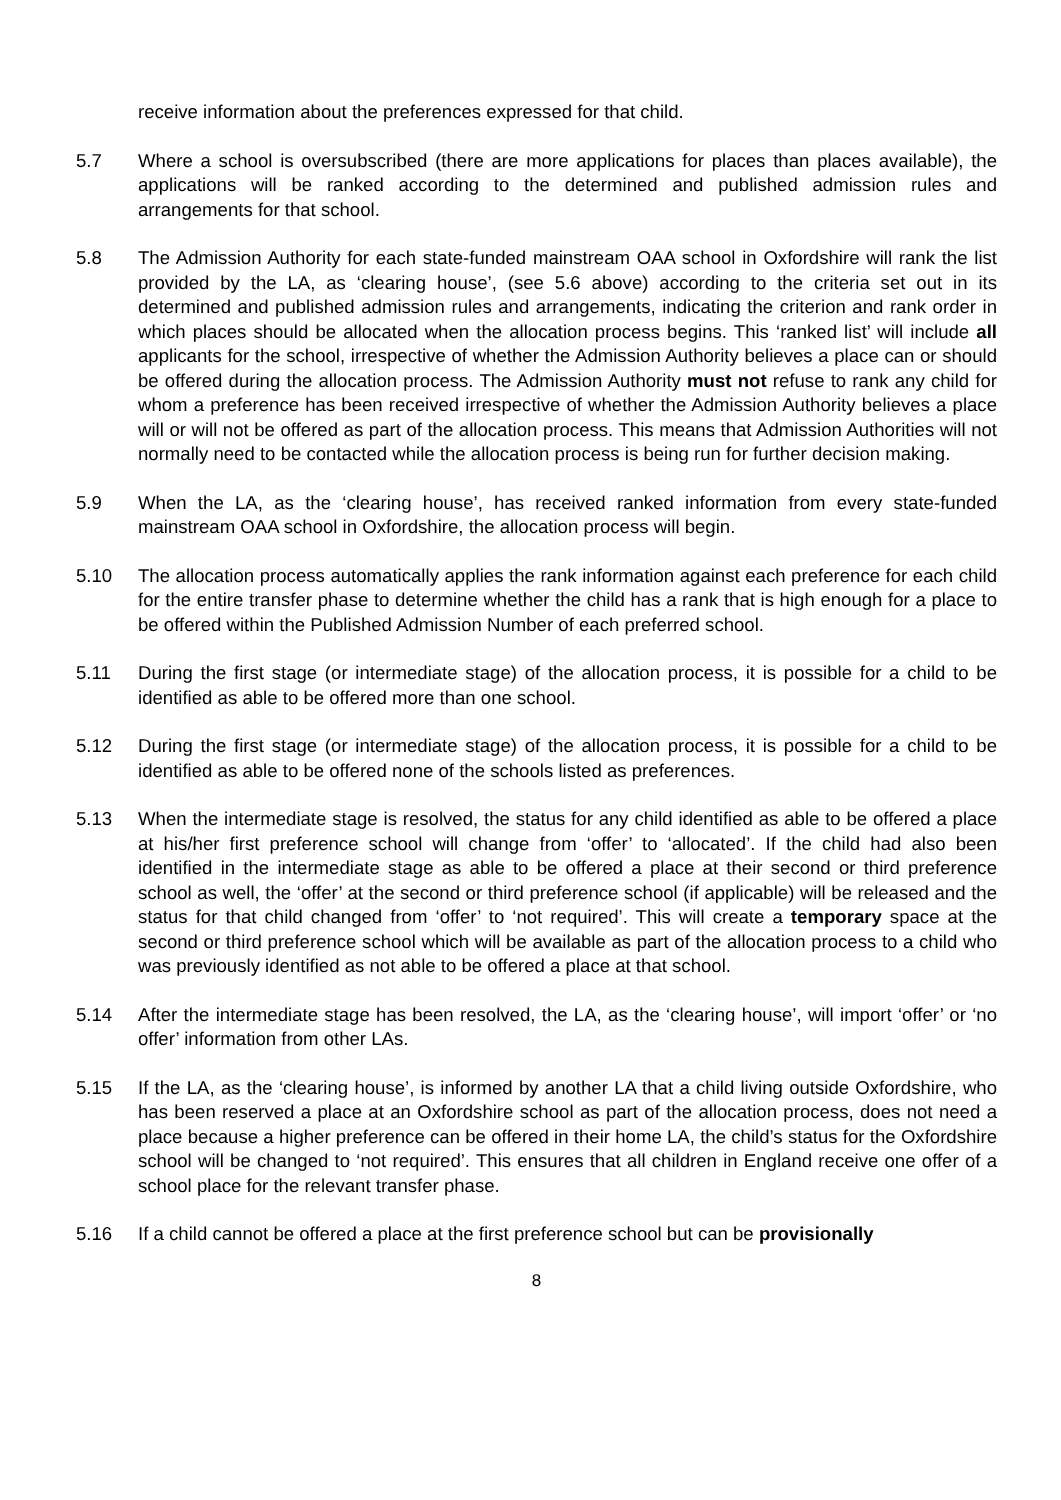receive information about the preferences expressed for that child.
5.7 Where a school is oversubscribed (there are more applications for places than places available), the applications will be ranked according to the determined and published admission rules and arrangements for that school.
5.8 The Admission Authority for each state-funded mainstream OAA school in Oxfordshire will rank the list provided by the LA, as ‘clearing house’, (see 5.6 above) according to the criteria set out in its determined and published admission rules and arrangements, indicating the criterion and rank order in which places should be allocated when the allocation process begins. This ‘ranked list’ will include all applicants for the school, irrespective of whether the Admission Authority believes a place can or should be offered during the allocation process. The Admission Authority must not refuse to rank any child for whom a preference has been received irrespective of whether the Admission Authority believes a place will or will not be offered as part of the allocation process. This means that Admission Authorities will not normally need to be contacted while the allocation process is being run for further decision making.
5.9 When the LA, as the ‘clearing house’, has received ranked information from every state-funded mainstream OAA school in Oxfordshire, the allocation process will begin.
5.10 The allocation process automatically applies the rank information against each preference for each child for the entire transfer phase to determine whether the child has a rank that is high enough for a place to be offered within the Published Admission Number of each preferred school.
5.11 During the first stage (or intermediate stage) of the allocation process, it is possible for a child to be identified as able to be offered more than one school.
5.12 During the first stage (or intermediate stage) of the allocation process, it is possible for a child to be identified as able to be offered none of the schools listed as preferences.
5.13 When the intermediate stage is resolved, the status for any child identified as able to be offered a place at his/her first preference school will change from ‘offer’ to ‘allocated’. If the child had also been identified in the intermediate stage as able to be offered a place at their second or third preference school as well, the ‘offer’ at the second or third preference school (if applicable) will be released and the status for that child changed from ‘offer’ to ‘not required’. This will create a temporary space at the second or third preference school which will be available as part of the allocation process to a child who was previously identified as not able to be offered a place at that school.
5.14 After the intermediate stage has been resolved, the LA, as the ‘clearing house’, will import ‘offer’ or ‘no offer’ information from other LAs.
5.15 If the LA, as the ‘clearing house’, is informed by another LA that a child living outside Oxfordshire, who has been reserved a place at an Oxfordshire school as part of the allocation process, does not need a place because a higher preference can be offered in their home LA, the child’s status for the Oxfordshire school will be changed to ‘not required’. This ensures that all children in England receive one offer of a school place for the relevant transfer phase.
5.16 If a child cannot be offered a place at the first preference school but can be provisionally
8